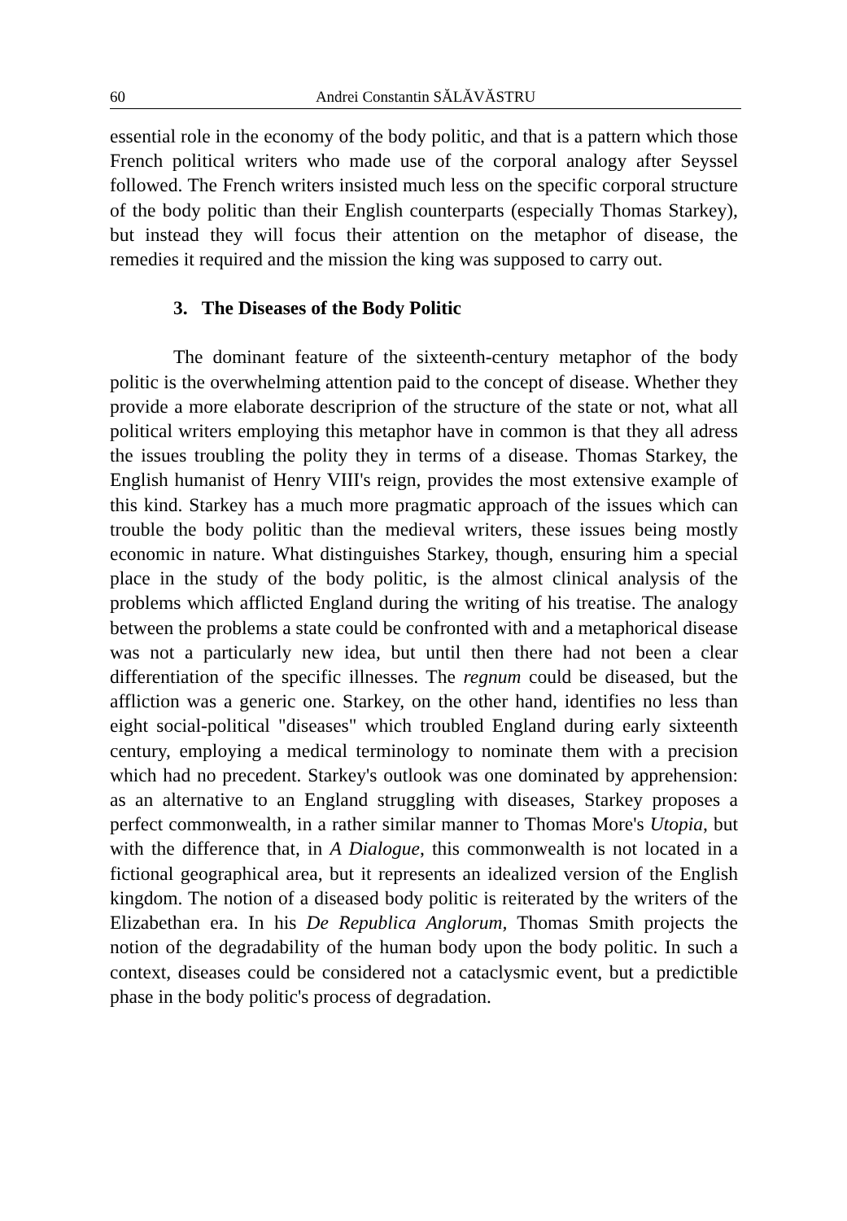60 Andrei Constantin SĂLĂVĂSTRU
essential role in the economy of the body politic, and that is a pattern which those French political writers who made use of the corporal analogy after Seyssel followed. The French writers insisted much less on the specific corporal structure of the body politic than their English counterparts (especially Thomas Starkey), but instead they will focus their attention on the metaphor of disease, the remedies it required and the mission the king was supposed to carry out.
3. The Diseases of the Body Politic
The dominant feature of the sixteenth-century metaphor of the body politic is the overwhelming attention paid to the concept of disease. Whether they provide a more elaborate descriprion of the structure of the state or not, what all political writers employing this metaphor have in common is that they all adress the issues troubling the polity they in terms of a disease. Thomas Starkey, the English humanist of Henry VIII's reign, provides the most extensive example of this kind. Starkey has a much more pragmatic approach of the issues which can trouble the body politic than the medieval writers, these issues being mostly economic in nature. What distinguishes Starkey, though, ensuring him a special place in the study of the body politic, is the almost clinical analysis of the problems which afflicted England during the writing of his treatise. The analogy between the problems a state could be confronted with and a metaphorical disease was not a particularly new idea, but until then there had not been a clear differentiation of the specific illnesses. The regnum could be diseased, but the affliction was a generic one. Starkey, on the other hand, identifies no less than eight social-political "diseases" which troubled England during early sixteenth century, employing a medical terminology to nominate them with a precision which had no precedent. Starkey's outlook was one dominated by apprehension: as an alternative to an England struggling with diseases, Starkey proposes a perfect commonwealth, in a rather similar manner to Thomas More's Utopia, but with the difference that, in A Dialogue, this commonwealth is not located in a fictional geographical area, but it represents an idealized version of the English kingdom. The notion of a diseased body politic is reiterated by the writers of the Elizabethan era. In his De Republica Anglorum, Thomas Smith projects the notion of the degradability of the human body upon the body politic. In such a context, diseases could be considered not a cataclysmic event, but a predictible phase in the body politic's process of degradation.